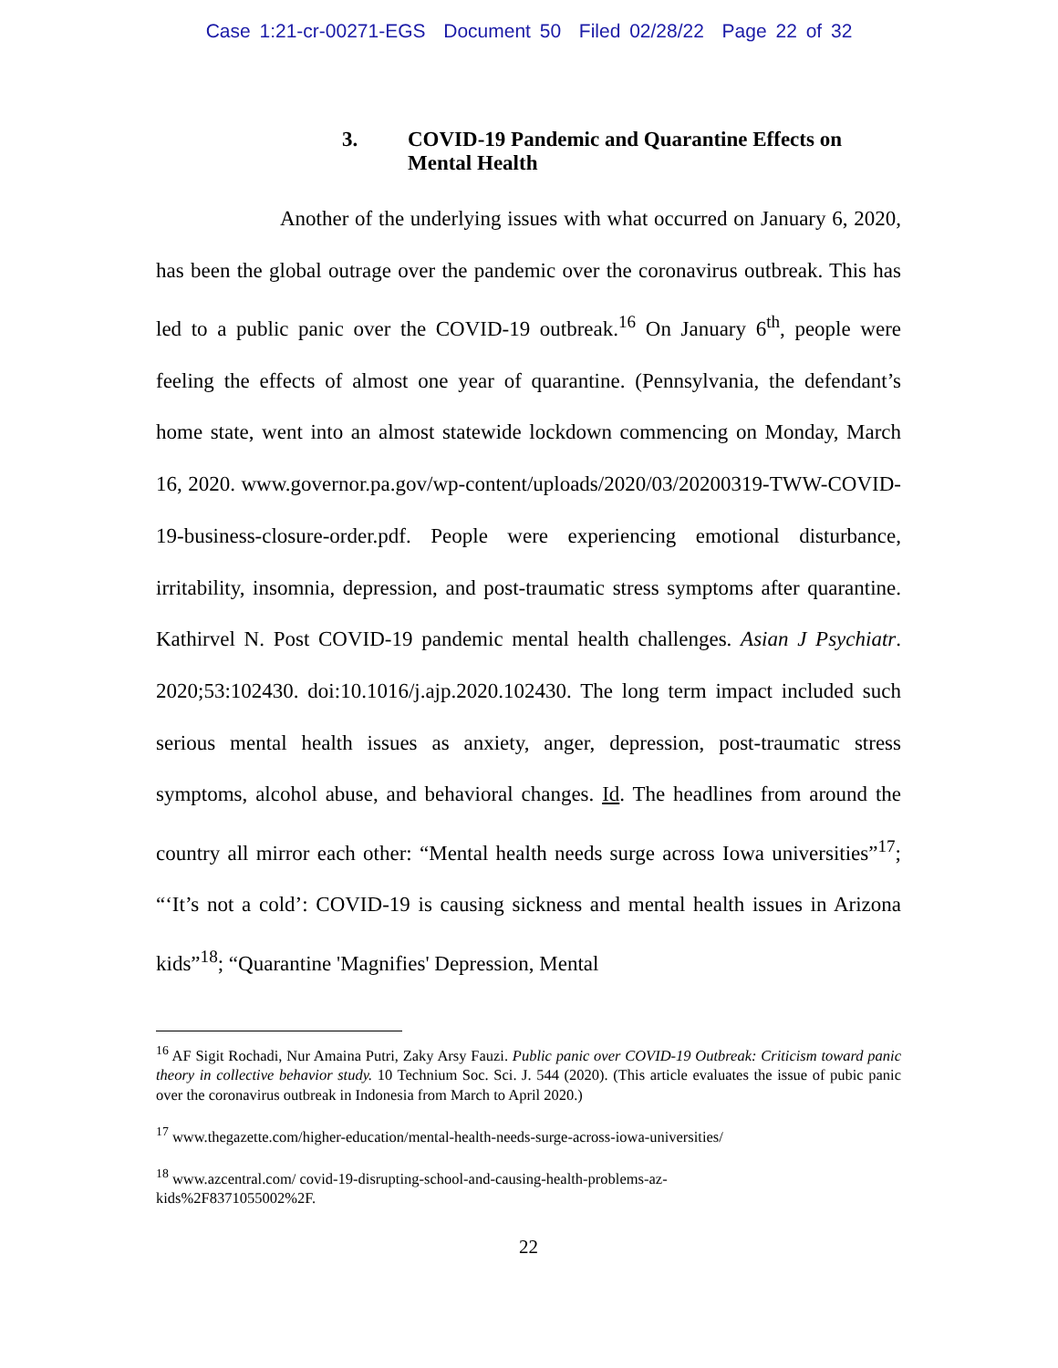Case 1:21-cr-00271-EGS Document 50 Filed 02/28/22 Page 22 of 32
3. COVID-19 Pandemic and Quarantine Effects on Mental Health
Another of the underlying issues with what occurred on January 6, 2020, has been the global outrage over the pandemic over the coronavirus outbreak. This has led to a public panic over the COVID-19 outbreak.<sup>16</sup> On January 6<sup>th</sup>, people were feeling the effects of almost one year of quarantine. (Pennsylvania, the defendant’s home state, went into an almost statewide lockdown commencing on Monday, March 16, 2020. www.governor.pa.gov/wp-content/uploads/2020/03/20200319-TWW-COVID-19-business-closure-order.pdf. People were experiencing emotional disturbance, irritability, insomnia, depression, and post-traumatic stress symptoms after quarantine. Kathirvel N. Post COVID-19 pandemic mental health challenges. Asian J Psychiatr. 2020;53:102430. doi:10.1016/j.ajp.2020.102430. The long term impact included such serious mental health issues as anxiety, anger, depression, post-traumatic stress symptoms, alcohol abuse, and behavioral changes. Id. The headlines from around the country all mirror each other: “Mental health needs surge across Iowa universities”<sup>17</sup>; “‘It’s not a cold’: COVID-19 is causing sickness and mental health issues in Arizona kids”<sup>18</sup>; “Quarantine 'Magnifies' Depression, Mental
<sup>16</sup> AF Sigit Rochadi, Nur Amaina Putri, Zaky Arsy Fauzi. Public panic over COVID-19 Outbreak: Criticism toward panic theory in collective behavior study. 10 Technium Soc. Sci. J. 544 (2020). (This article evaluates the issue of pubic panic over the coronavirus outbreak in Indonesia from March to April 2020.)
<sup>17</sup> www.thegazette.com/higher-education/mental-health-needs-surge-across-iowa-universities/
<sup>18</sup> www.azcentral.com/ covid-19-disrupting-school-and-causing-health-problems-az-
kids%2F8371055002%2F.
22